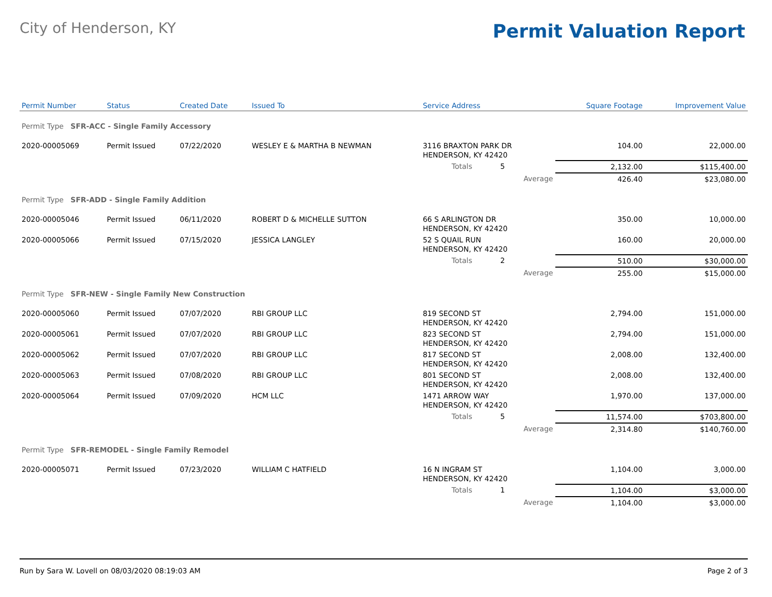City of Henderson, KY
Permit Valuation Report
| Permit Number | Status | Created Date | Issued To | Service Address | | | Square Footage | Improvement Value |
| --- | --- | --- | --- | --- | --- | --- | --- | --- |
| Permit Type SFR-ACC - Single Family Accessory | | | | | | | | |
| 2020-00005069 | Permit Issued | 07/22/2020 | WESLEY E & MARTHA B NEWMAN | 3116 BRAXTON PARK DR HENDERSON, KY 42420 | | | 104.00 | 22,000.00 |
| | | | | Totals 5 | | | 2,132.00 | $115,400.00 |
| Average | | | | | | | 426.40 | $23,080.00 |
| Permit Type SFR-ADD - Single Family Addition | | | | | | | | |
| 2020-00005046 | Permit Issued | 06/11/2020 | ROBERT D & MICHELLE SUTTON | 66 S ARLINGTON DR HENDERSON, KY 42420 | | | 350.00 | 10,000.00 |
| 2020-00005066 | Permit Issued | 07/15/2020 | JESSICA LANGLEY | 52 S QUAIL RUN HENDERSON, KY 42420 | | | 160.00 | 20,000.00 |
| | | | | Totals 2 | | | 510.00 | $30,000.00 |
| Average | | | | | | | 255.00 | $15,000.00 |
| Permit Type SFR-NEW - Single Family New Construction | | | | | | | | |
| 2020-00005060 | Permit Issued | 07/07/2020 | RBI GROUP LLC | 819 SECOND ST HENDERSON, KY 42420 | | | 2,794.00 | 151,000.00 |
| 2020-00005061 | Permit Issued | 07/07/2020 | RBI GROUP LLC | 823 SECOND ST HENDERSON, KY 42420 | | | 2,794.00 | 151,000.00 |
| 2020-00005062 | Permit Issued | 07/07/2020 | RBI GROUP LLC | 817 SECOND ST HENDERSON, KY 42420 | | | 2,008.00 | 132,400.00 |
| 2020-00005063 | Permit Issued | 07/08/2020 | RBI GROUP LLC | 801 SECOND ST HENDERSON, KY 42420 | | | 2,008.00 | 132,400.00 |
| 2020-00005064 | Permit Issued | 07/09/2020 | HCM LLC | 1471 ARROW WAY HENDERSON, KY 42420 | | | 1,970.00 | 137,000.00 |
| | | | | Totals 5 | | | 11,574.00 | $703,800.00 |
| Average | | | | | | | 2,314.80 | $140,760.00 |
| Permit Type SFR-REMODEL - Single Family Remodel | | | | | | | | |
| 2020-00005071 | Permit Issued | 07/23/2020 | WILLIAM C HATFIELD | 16 N INGRAM ST HENDERSON, KY 42420 | | | 1,104.00 | 3,000.00 |
| | | | | Totals 1 | | | 1,104.00 | $3,000.00 |
| Average | | | | | | | 1,104.00 | $3,000.00 |
Run by Sara W. Lovell on 08/03/2020 08:19:03 AM Page 2 of 3